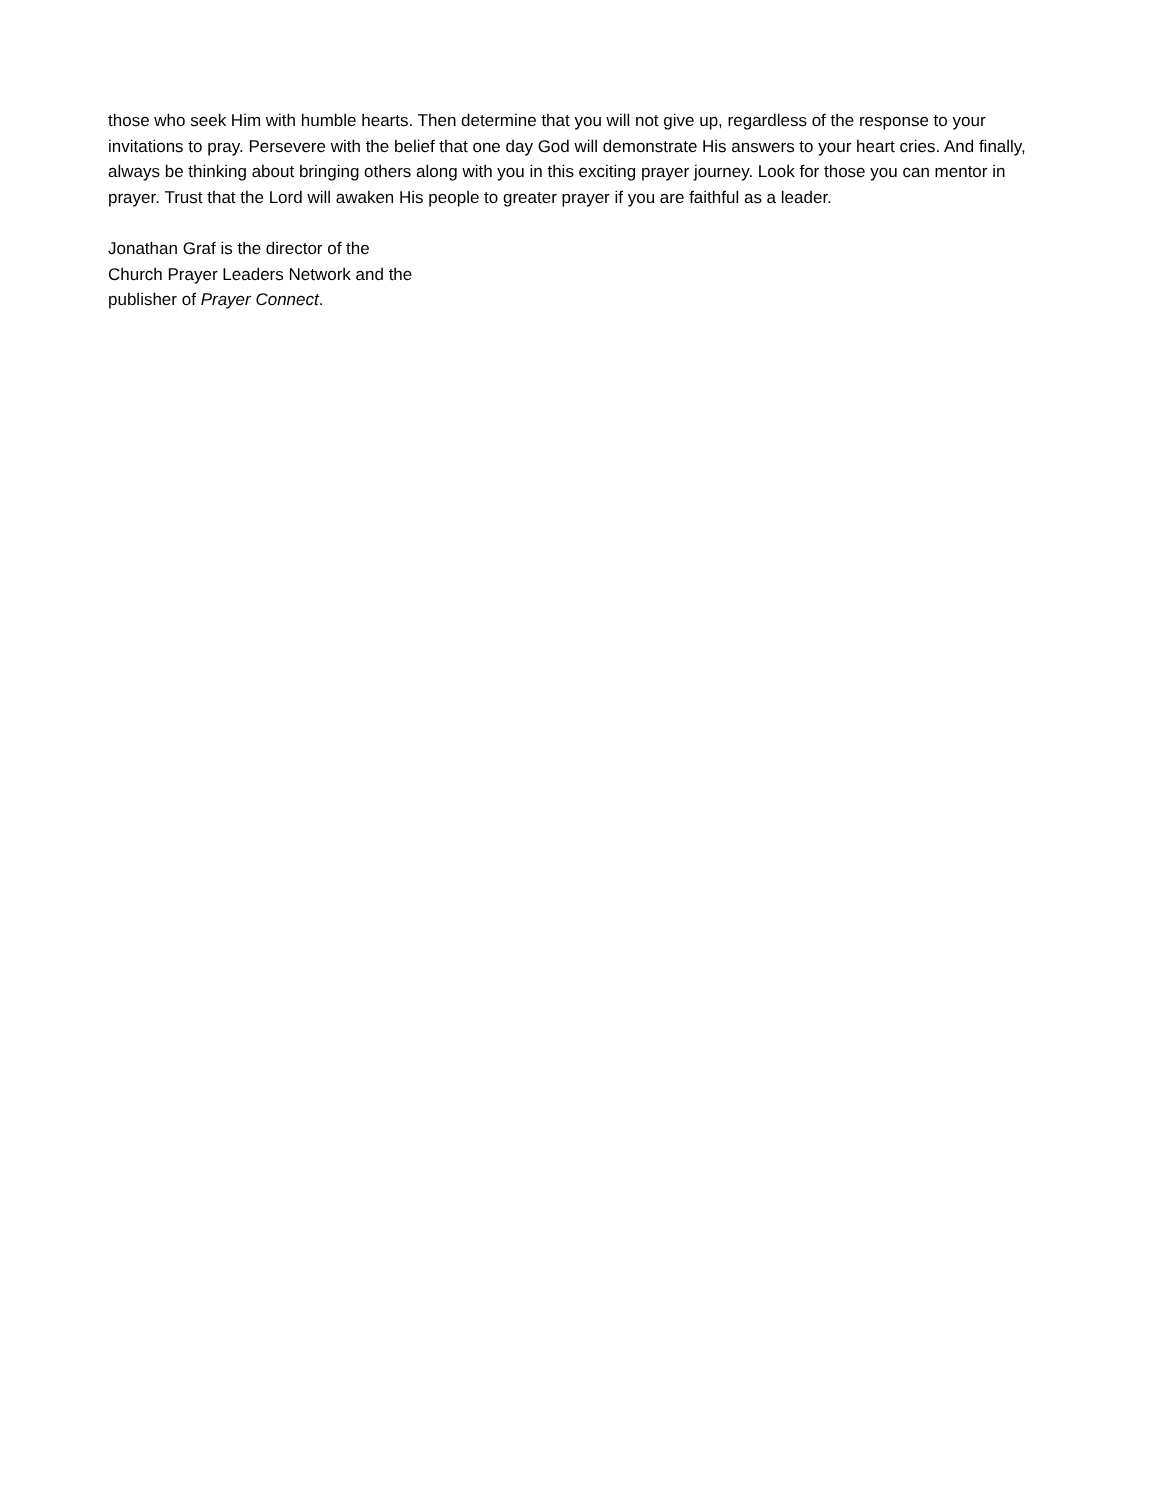those who seek Him with humble hearts. Then determine that you will not give up, regardless of the response to your invitations to pray. Persevere with the belief that one day God will demonstrate His answers to your heart cries. And finally, always be thinking about bringing others along with you in this exciting prayer journey. Look for those you can mentor in prayer. Trust that the Lord will awaken His people to greater prayer if you are faithful as a leader.
Jonathan Graf is the director of the
Church Prayer Leaders Network and the
publisher of Prayer Connect.